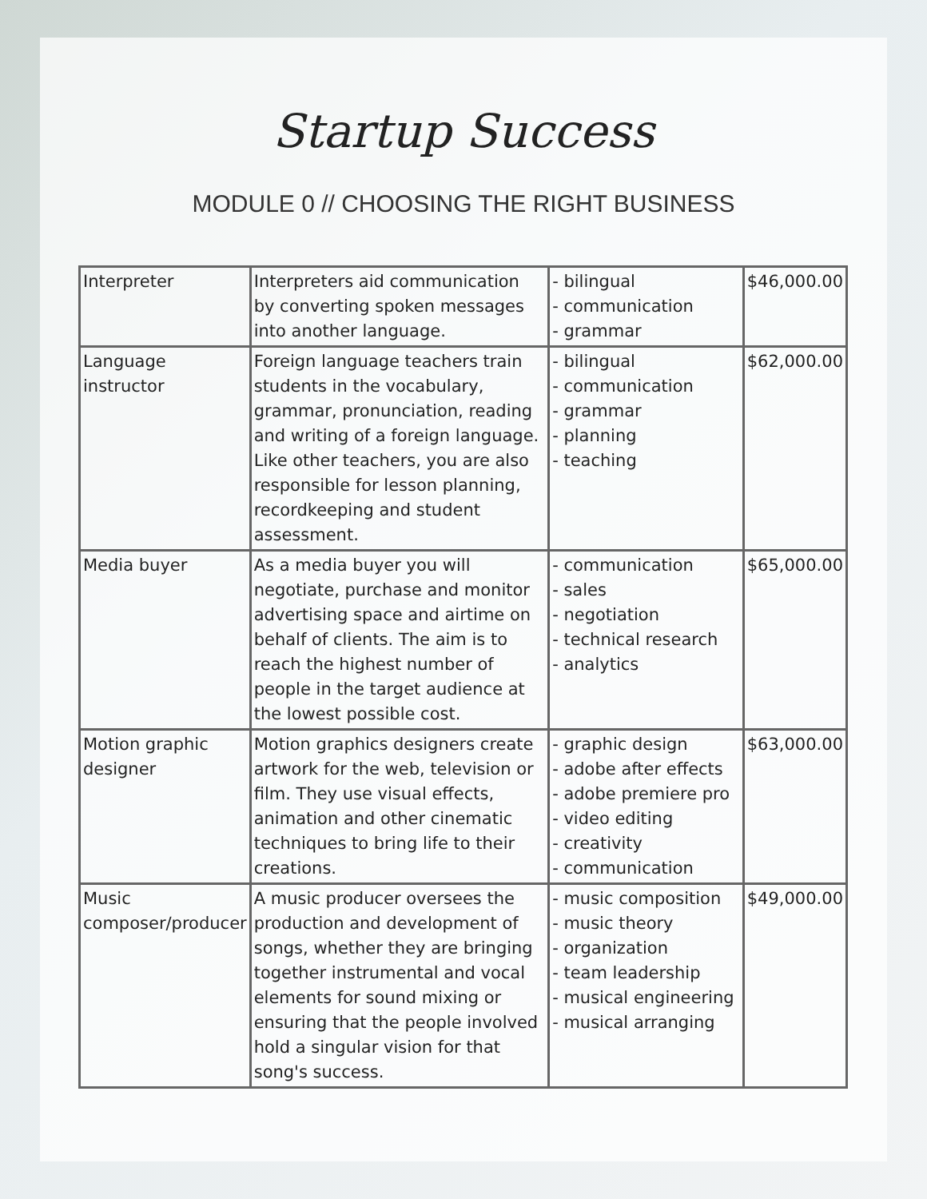Startup Success
MODULE 0 // CHOOSING THE RIGHT BUSINESS
| Interpreter | Interpreters aid communication by converting spoken messages into another language. | - bilingual - communication - grammar | $46,000.00 |
| Language instructor | Foreign language teachers train students in the vocabulary, grammar, pronunciation, reading and writing of a foreign language. Like other teachers, you are also responsible for lesson planning, recordkeeping and student assessment. | - bilingual - communication - grammar - planning - teaching | $62,000.00 |
| Media buyer | As a media buyer you will negotiate, purchase and monitor advertising space and airtime on behalf of clients. The aim is to reach the highest number of people in the target audience at the lowest possible cost. | - communication - sales - negotiation - technical research - analytics | $65,000.00 |
| Motion graphic designer | Motion graphics designers create artwork for the web, television or film. They use visual effects, animation and other cinematic techniques to bring life to their creations. | - graphic design - adobe after effects - adobe premiere pro - video editing - creativity - communication | $63,000.00 |
| Music composer/producer | A music producer oversees the production and development of songs, whether they are bringing together instrumental and vocal elements for sound mixing or ensuring that the people involved hold a singular vision for that song's success. | - music composition - music theory - organization - team leadership - musical engineering - musical arranging | $49,000.00 |